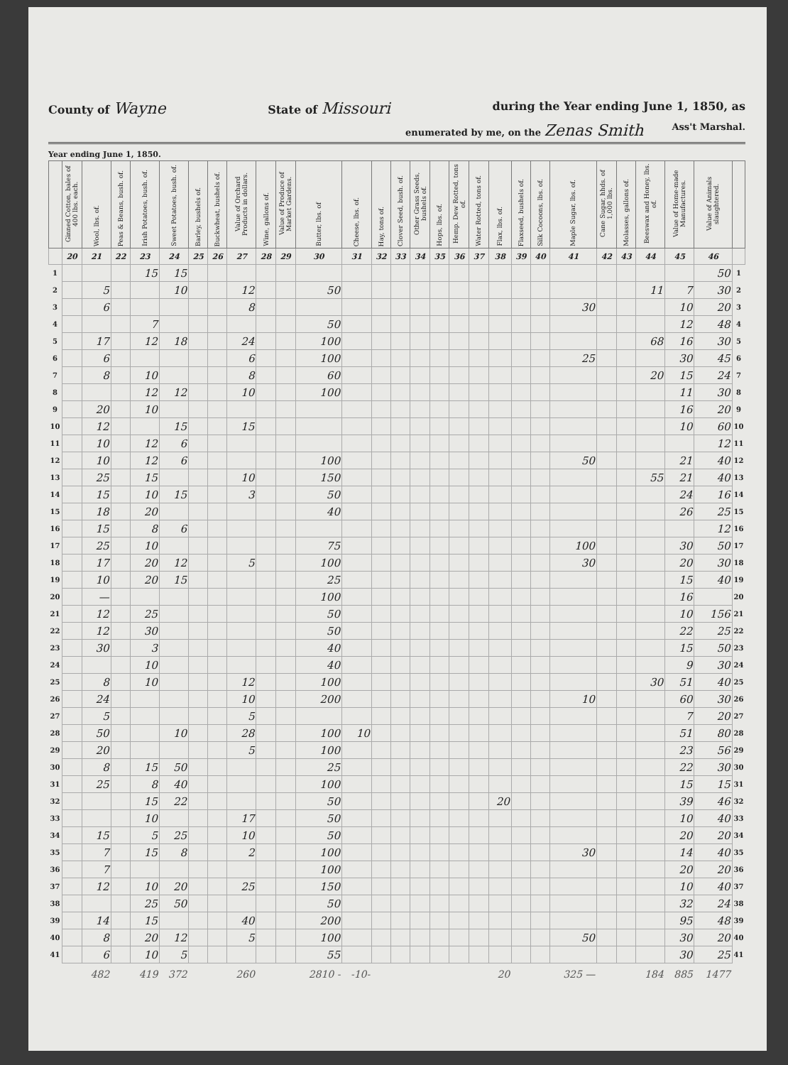County of Wayne
State of Missouri
during the Year ending June 1, 1850, as
enumerated by me, on the Zenas Smith Ass't Marshal.
Year ending June 1, 1850.
| | Ginned Cotton, bales of 400 lbs. each. | Wool, lbs. of. | Peas & Beans, bush. of. | Irish Potatoes, bush. of. | Sweet Potatoes, bush. of. | Barley, bushels of. | Buckwheat, bushels of. | Value of Orchard Products in dollars. | Wine, gallons of. | Value of Produce of Market Gardens. | Butter, lbs. of | Cheese, lbs. of. | Hay, tons of. | Clover Seed, bush. of. | Other Grass Seeds, bushels of. | Hops, lbs. of. | Hemp. Dew Rotted, tons of. | Water Rotted, tons of. | Flax, lbs. of. | Flaxseed, bushels of. | Silk Cocoons, lbs. of. | Maple Sugar, lbs. of. | Cane Sugar, hhds. of 1,000 lbs. | Molasses, gallons of. | Beeswax and Honey, lbs. of. | Value of Home-made Manufactures. | Value of Animals slaughtered. | |
| --- | --- | --- | --- | --- | --- | --- | --- | --- | --- | --- | --- | --- | --- | --- | --- | --- | --- | --- | --- | --- | --- | --- | --- | --- | --- | --- | --- | --- |
| | 20 | 21 | 22 | 23 | 24 | 25 | 26 | 27 | 28 | 29 | 30 | 31 | 32 | 33 | 34 | 35 | 36 | 37 | 38 | 39 | 40 | 41 | 42 | 43 | 44 | 45 | 46 | |
| 1 | | | | 15 | 15 | | | | | | | | | | | | | | | | | | | | | | 50 | 1 |
| 2 | | 5 | | | 10 | | | 12 | | | 50 | | | | | | | | | | | | | | 11 | 7 | 30 | 2 |
| 3 | | 6 | | | | | | 8 | | | | | | | | | | | | | | 30 | | | | 10 | 20 | 3 |
| 4 | | | | 7 | | | | | | | 50 | | | | | | | | | | | | | | | 12 | 48 | 4 |
| 5 | | 17 | | 12 | 18 | | | 24 | | | 100 | | | | | | | | | | | | | | 68 | 16 | 30 | 5 |
| 6 | | 6 | | | | | | 6 | | | 100 | | | | | | | | | | | 25 | | | | 30 | 45 | 6 |
| 7 | | 8 | | 10 | | | | 8 | | | 60 | | | | | | | | | | | | | | 20 | 15 | 24 | 7 |
| 8 | | | | 12 | 12 | | | 10 | | | 100 | | | | | | | | | | | | | | | 11 | 30 | 8 |
| 9 | | 20 | | 10 | | | | | | | | | | | | | | | | | | | | | | 16 | 20 | 9 |
| 10 | | 12 | | | 15 | | | 15 | | | | | | | | | | | | | | | | | | 10 | 60 | 10 |
| 11 | | 10 | | 12 | 6 | | | | | | | | | | | | | | | | | | | | | | 12 | 11 |
| 12 | | 10 | | 12 | 6 | | | | | | 100 | | | | | | | | | | | 50 | | | | 21 | 40 | 12 |
| 13 | | 25 | | 15 | | | | 10 | | | 150 | | | | | | | | | | | | | | 55 | 21 | 40 | 13 |
| 14 | | 15 | | 10 | 15 | | | 3 | | | 50 | | | | | | | | | | | | | | | 24 | 16 | 14 |
| 15 | | 18 | | 20 | | | | | | | 40 | | | | | | | | | | | | | | | 26 | 25 | 15 |
| 16 | | 15 | | 8 | 6 | | | | | | | | | | | | | | | | | | | | | | 12 | 16 |
| 17 | | 25 | | 10 | | | | | | | 75 | | | | | | | | | | | 100 | | | | 30 | 50 | 17 |
| 18 | | 17 | | 20 | 12 | | | 5 | | | 100 | | | | | | | | | | | 30 | | | | 20 | 30 | 18 |
| 19 | | 10 | | 20 | 15 | | | | | | 25 | | | | | | | | | | | | | | | 15 | 40 | 19 |
| 20 | | — | | | | | | | | | 100 | | | | | | | | | | | | | | | 16 | | 20 |
| 21 | | 12 | | 25 | | | | | | | 50 | | | | | | | | | | | | | | | 10 | 156 | 21 |
| 22 | | 12 | | 30 | | | | | | | 50 | | | | | | | | | | | | | | | 22 | 25 | 22 |
| 23 | | 30 | | 3 | | | | | | | 40 | | | | | | | | | | | | | | | 15 | 50 | 23 |
| 24 | | | | 10 | | | | | | | 40 | | | | | | | | | | | | | | | 9 | 30 | 24 |
| 25 | | 8 | | 10 | | | | 12 | | | 100 | | | | | | | | | | | | | | 30 | 51 | 40 | 25 |
| 26 | | 24 | | | | | | 10 | | | 200 | | | | | | | | | | | 10 | | | | 60 | 30 | 26 |
| 27 | | 5 | | | | | | 5 | | | | | | | | | | | | | | | | | | 7 | 20 | 27 |
| 28 | | 50 | | | 10 | | | 28 | | | 100 | 10 | | | | | | | | | | | | | | 51 | 80 | 28 |
| 29 | | 20 | | | | | | 5 | | | 100 | | | | | | | | | | | | | | | 23 | 56 | 29 |
| 30 | | 8 | | 15 | 50 | | | | | | 25 | | | | | | | | | | | | | | | 22 | 30 | 30 |
| 31 | | 25 | | 8 | 40 | | | | | | 100 | | | | | | | | | | | | | | | 15 | 15 | 31 |
| 32 | | | | 15 | 22 | | | | | | 50 | | | | | | | | 20 | | | | | | | 39 | 46 | 32 |
| 33 | | | | 10 | | | | 17 | | | 50 | | | | | | | | | | | | | | | 10 | 40 | 33 |
| 34 | | 15 | | 5 | 25 | | | 10 | | | 50 | | | | | | | | | | | | | | | 20 | 20 | 34 |
| 35 | | 7 | | 15 | 8 | | | 2 | | | 100 | | | | | | | | | | | 30 | | | | 14 | 40 | 35 |
| 36 | | 7 | | | | | | | | | 100 | | | | | | | | | | | | | | | 20 | 20 | 36 |
| 37 | | 12 | | 10 | 20 | | | 25 | | | 150 | | | | | | | | | | | | | | | 10 | 40 | 37 |
| 38 | | | | 25 | 50 | | | | | | 50 | | | | | | | | | | | | | | | 32 | 24 | 38 |
| 39 | | 14 | | 15 | | | | 40 | | | 200 | | | | | | | | | | | | | | | 95 | 48 | 39 |
| 40 | | 8 | | 20 | 12 | | | 5 | | | 100 | | | | | | | | | | | 50 | | | | 30 | 20 | 40 |
| 41 | | 6 | | 10 | 5 | | | | | | 55 | | | | | | | | | | | | | | | 30 | 25 | 41 |
| | | 482 | | 419 | 372 | | | 260 | | | 2810 - | -10- | | | | | | | 20 | | | 325 — | | | 184 | 885 | 1477 | |